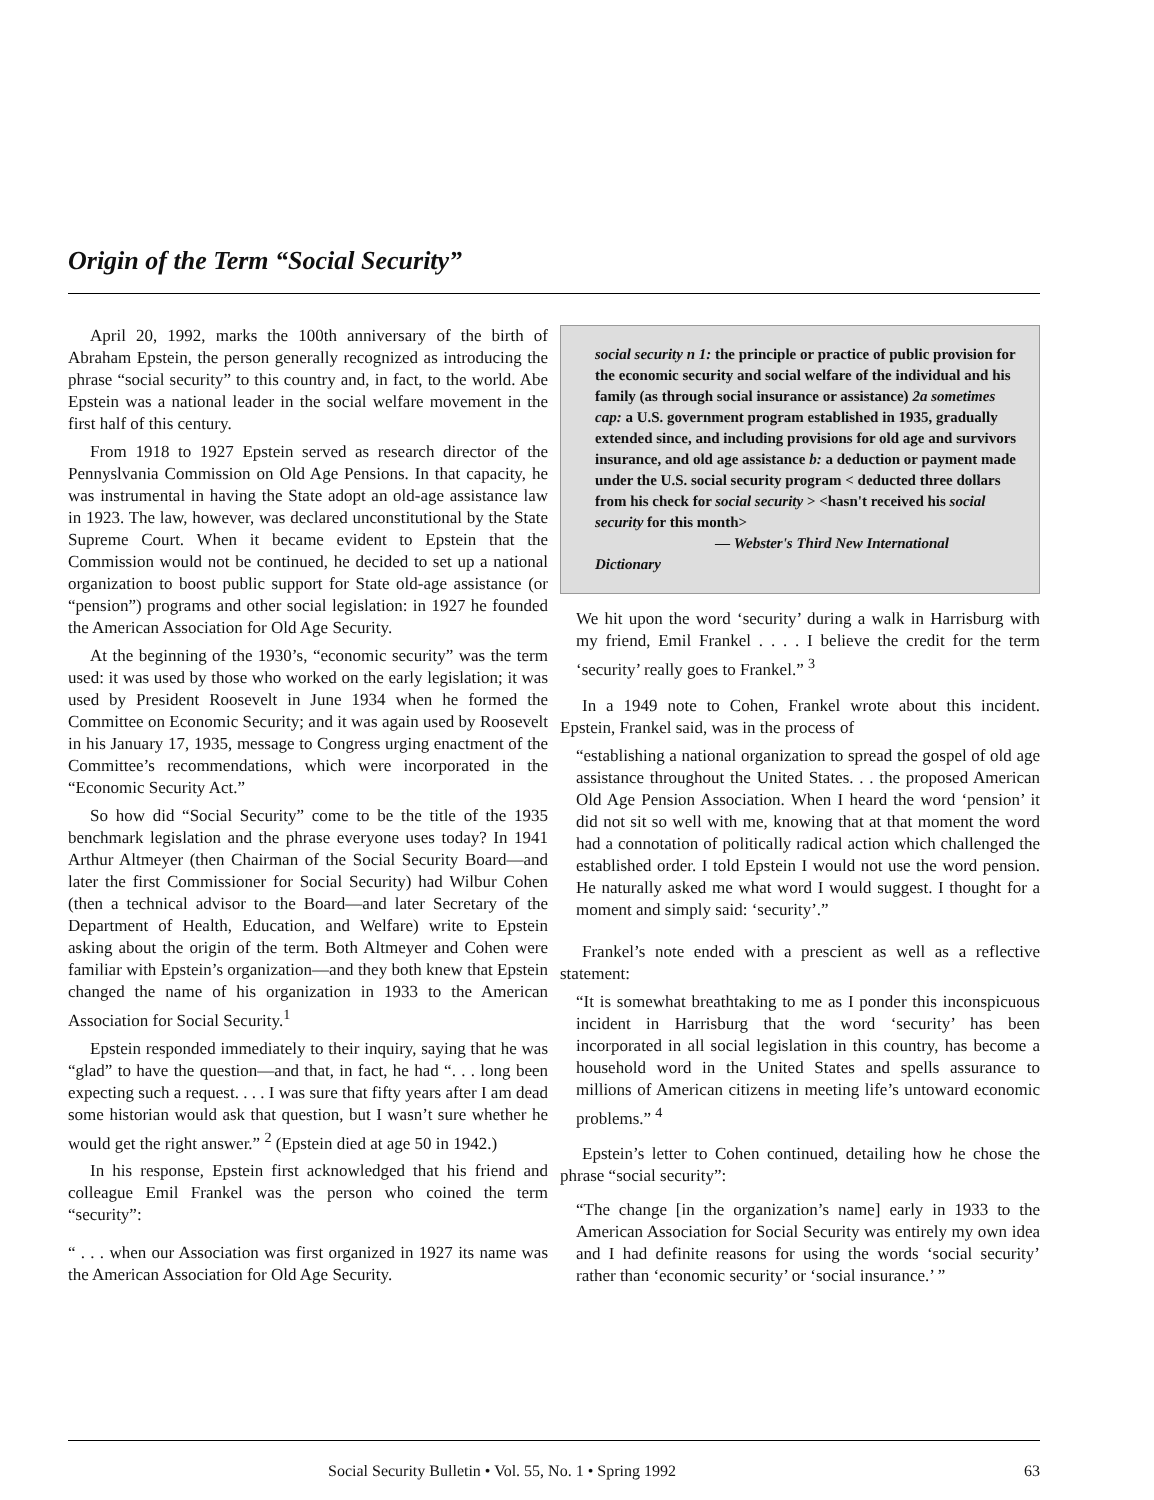Origin of the Term “Social Security”
April 20, 1992, marks the 100th anniversary of the birth of Abraham Epstein, the person generally recognized as introducing the phrase “social security” to this country and, in fact, to the world. Abe Epstein was a national leader in the social welfare movement in the first half of this century.
From 1918 to 1927 Epstein served as research director of the Pennyslvania Commission on Old Age Pensions. In that capacity, he was instrumental in having the State adopt an old-age assistance law in 1923. The law, however, was declared unconstitutional by the State Supreme Court. When it became evident to Epstein that the Commission would not be continued, he decided to set up a national organization to boost public support for State old-age assistance (or “pension”) programs and other social legislation: in 1927 he founded the American Association for Old Age Security.
At the beginning of the 1930’s, “economic security” was the term used: it was used by those who worked on the early legislation; it was used by President Roosevelt in June 1934 when he formed the Committee on Economic Security; and it was again used by Roosevelt in his January 17, 1935, message to Congress urging enactment of the Committee’s recommendations, which were incorporated in the “Economic Security Act.”
So how did “Social Security” come to be the title of the 1935 benchmark legislation and the phrase everyone uses today? In 1941 Arthur Altmeyer (then Chairman of the Social Security Board—and later the first Commissioner for Social Security) had Wilbur Cohen (then a technical advisor to the Board—and later Secretary of the Department of Health, Education, and Welfare) write to Epstein asking about the origin of the term. Both Altmeyer and Cohen were familiar with Epstein’s organization—and they both knew that Epstein changed the name of his organization in 1933 to the American Association for Social Security.<sup>1</sup>
Epstein responded immediately to their inquiry, saying that he was “glad” to have the question—and that, in fact, he had “. . . long been expecting such a request. . . . I was sure that fifty years after I am dead some historian would ask that question, but I wasn’t sure whether he would get the right answer.” <sup>2</sup> (Epstein died at age 50 in 1942.)
In his response, Epstein first acknowledged that his friend and colleague Emil Frankel was the person who coined the term “security”:
“ . . . when our Association was first organized in 1927 its name was the American Association for Old Age Security.
social security n 1: the principle or practice of public provision for the economic security and social welfare of the individual and his family (as through social insurance or assistance) 2a sometimes cap: a U.S. government program established in 1935, gradually extended since, and including provisions for old age and survivors insurance, and old age assistance b: a deduction or payment made under the U.S. social security program < deducted three dollars from his check for social security > <hasn't received his social security for this month>
— Webster's Third New International Dictionary
We hit upon the word ‘security’ during a walk in Harrisburg with my friend, Emil Frankel . . . . I believe the credit for the term ‘security’ really goes to Frankel.” <sup>3</sup>
In a 1949 note to Cohen, Frankel wrote about this incident. Epstein, Frankel said, was in the process of
“establishing a national organization to spread the gospel of old age assistance throughout the United States. . . the proposed American Old Age Pension Association. When I heard the word ‘pension’ it did not sit so well with me, knowing that at that moment the word had a connotation of politically radical action which challenged the established order. I told Epstein I would not use the word pension. He naturally asked me what word I would suggest. I thought for a moment and simply said: ‘security’.”
Frankel’s note ended with a prescient as well as a reflective statement:
“It is somewhat breathtaking to me as I ponder this inconspicuous incident in Harrisburg that the word ‘security’ has been incorporated in all social legislation in this country, has become a household word in the United States and spells assurance to millions of American citizens in meeting life’s untoward economic problems.” <sup>4</sup>
Epstein’s letter to Cohen continued, detailing how he chose the phrase “social security”:
“The change [in the organization’s name] early in 1933 to the American Association for Social Security was entirely my own idea and I had definite reasons for using the words ‘social security’ rather than ‘economic security’ or ‘social insurance.’ ”
Social Security Bulletin • Vol. 55, No. 1 • Spring 1992 63